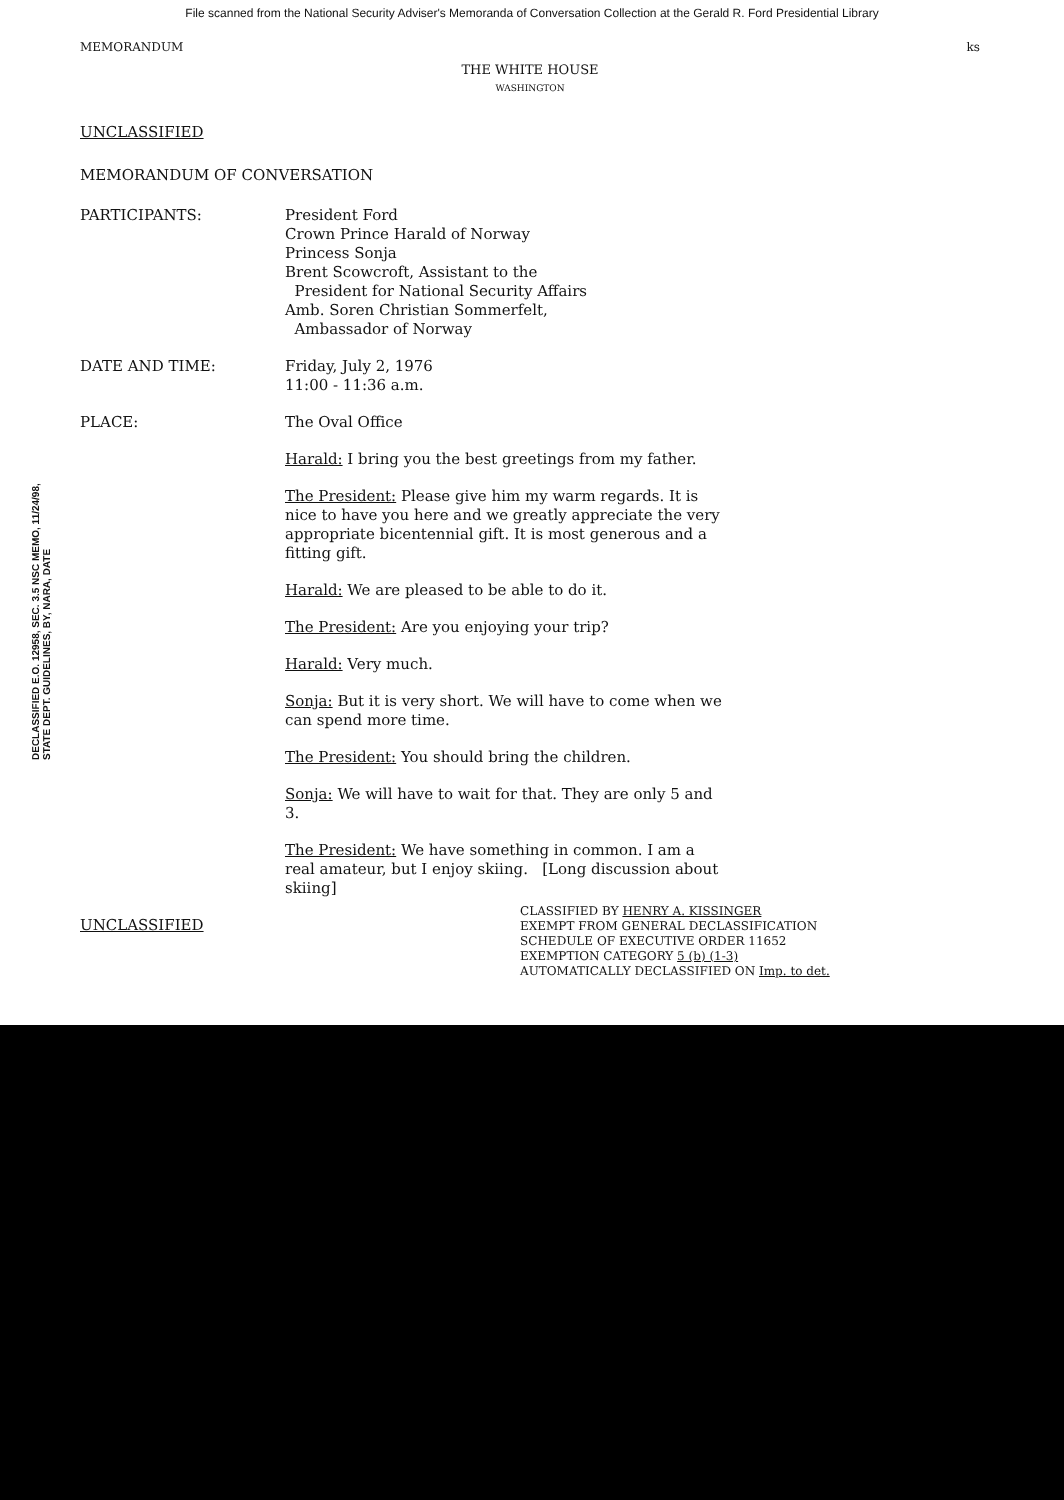File scanned from the National Security Adviser's Memoranda of Conversation Collection at the Gerald R. Ford Presidential Library
DECLASSIFIED E.O. 12958, SEC. 3.5 NSC MEMO, 11/24/98, STATE DEPT. GUIDELINES, BY, NARA, DATE
MEMORANDUM ks
THE WHITE HOUSE
WASHINGTON
UNCLASSIFIED
MEMORANDUM OF CONVERSATION
PARTICIPANTS: President Ford
Crown Prince Harald of Norway
Princess Sonja
Brent Scowcroft, Assistant to the
President for National Security Affairs
Amb. Soren Christian Sommerfelt,
Ambassador of Norway
DATE AND TIME: Friday, July 2, 1976
11:00 - 11:36 a.m.
PLACE: The Oval Office
Harald: I bring you the best greetings from my father.
The President: Please give him my warm regards. It is nice to have you here and we greatly appreciate the very appropriate bicentennial gift. It is most generous and a fitting gift.
Harald: We are pleased to be able to do it.
The President: Are you enjoying your trip?
Harald: Very much.
Sonja: But it is very short. We will have to come when we can spend more time.
The President: You should bring the children.
Sonja: We will have to wait for that. They are only 5 and 3.
The President: We have something in common. I am a real amateur, but I enjoy skiing. [Long discussion about skiing]
UNCLASSIFIED
CLASSIFIED BY HENRY A. KISSINGER
EXEMPT FROM GENERAL DECLASSIFICATION
SCHEDULE OF EXECUTIVE ORDER 11652
EXEMPTION CATEGORY 5 (b) (1-3)
AUTOMATICALLY DECLASSIFIED ON Imp. to det.